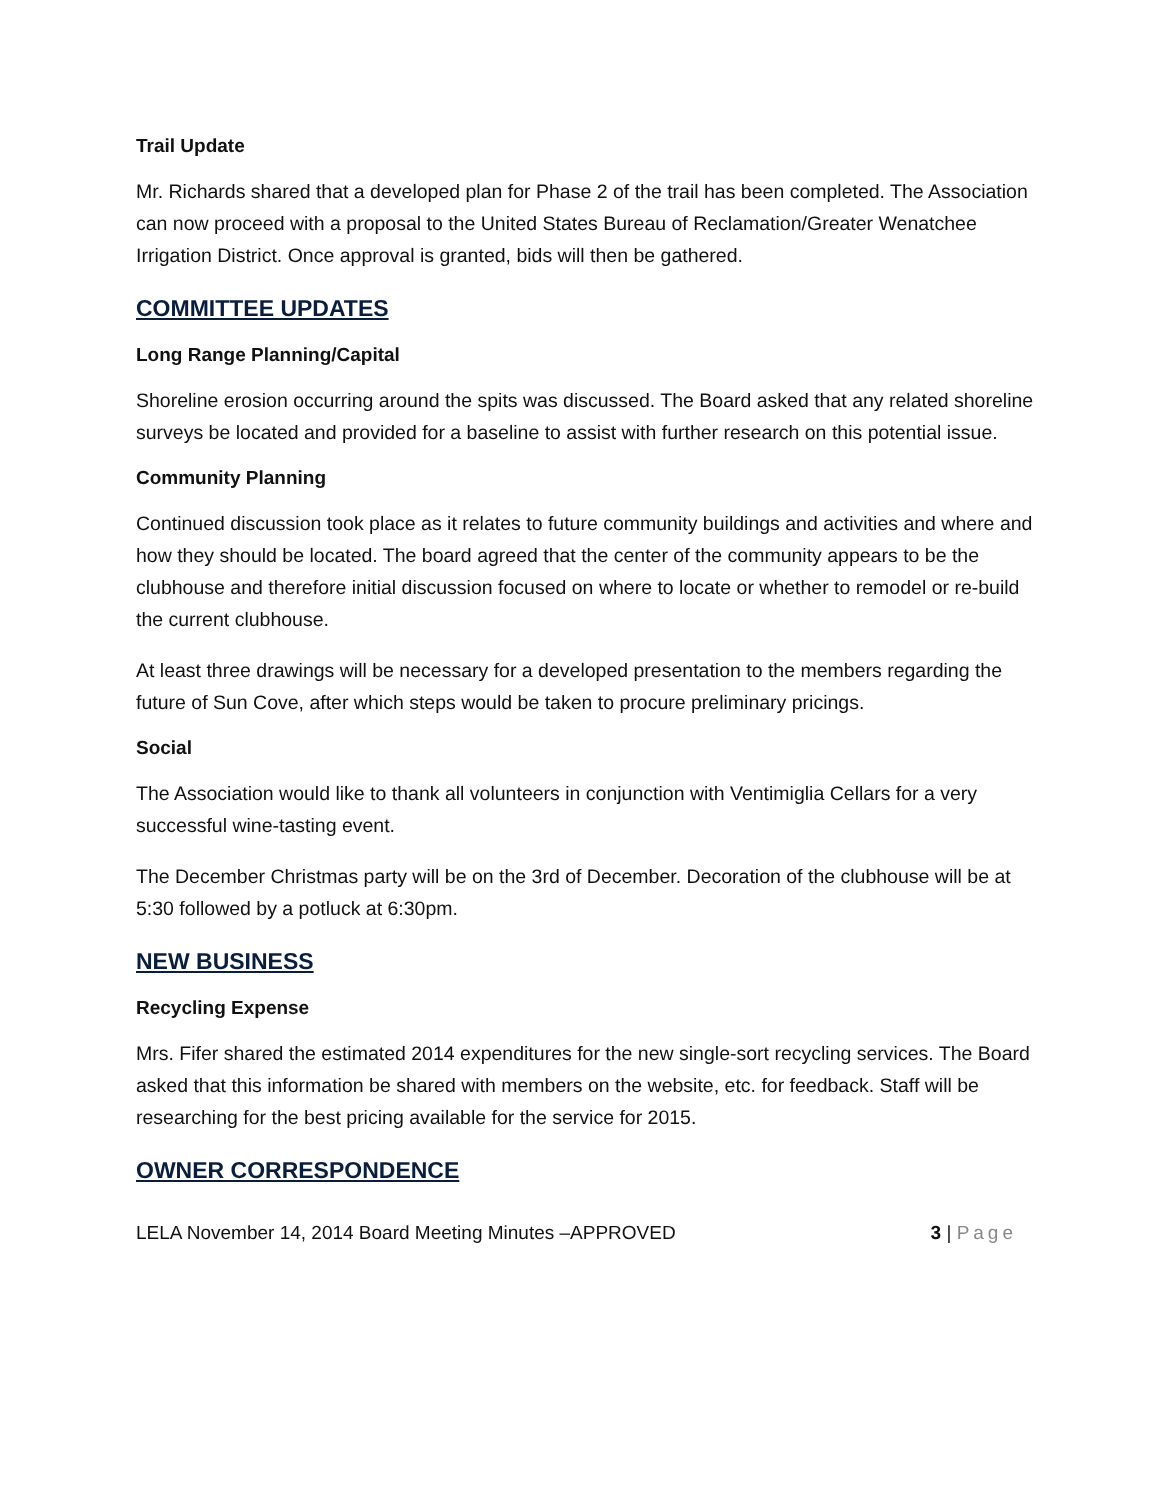Trail Update
Mr. Richards shared that a developed plan for Phase 2 of the trail has been completed. The Association can now proceed with a proposal to the United States Bureau of Reclamation/Greater Wenatchee Irrigation District. Once approval is granted, bids will then be gathered.
COMMITTEE UPDATES
Long Range Planning/Capital
Shoreline erosion occurring around the spits was discussed. The Board asked that any related shoreline surveys be located and provided for a baseline to assist with further research on this potential issue.
Community Planning
Continued discussion took place as it relates to future community buildings and activities and where and how they should be located. The board agreed that the center of the community appears to be the clubhouse and therefore initial discussion focused on where to locate or whether to remodel or re-build the current clubhouse.
At least three drawings will be necessary for a developed presentation to the members regarding the future of Sun Cove, after which steps would be taken to procure preliminary pricings.
Social
The Association would like to thank all volunteers in conjunction with Ventimiglia Cellars for a very successful wine-tasting event.
The December Christmas party will be on the 3rd of December. Decoration of the clubhouse will be at 5:30 followed by a potluck at 6:30pm.
NEW BUSINESS
Recycling Expense
Mrs. Fifer shared the estimated 2014 expenditures for the new single-sort recycling services. The Board asked that this information be shared with members on the website, etc. for feedback. Staff will be researching for the best pricing available for the service for 2015.
OWNER CORRESPONDENCE
LELA November 14, 2014 Board Meeting Minutes –APPROVED 3 | Page